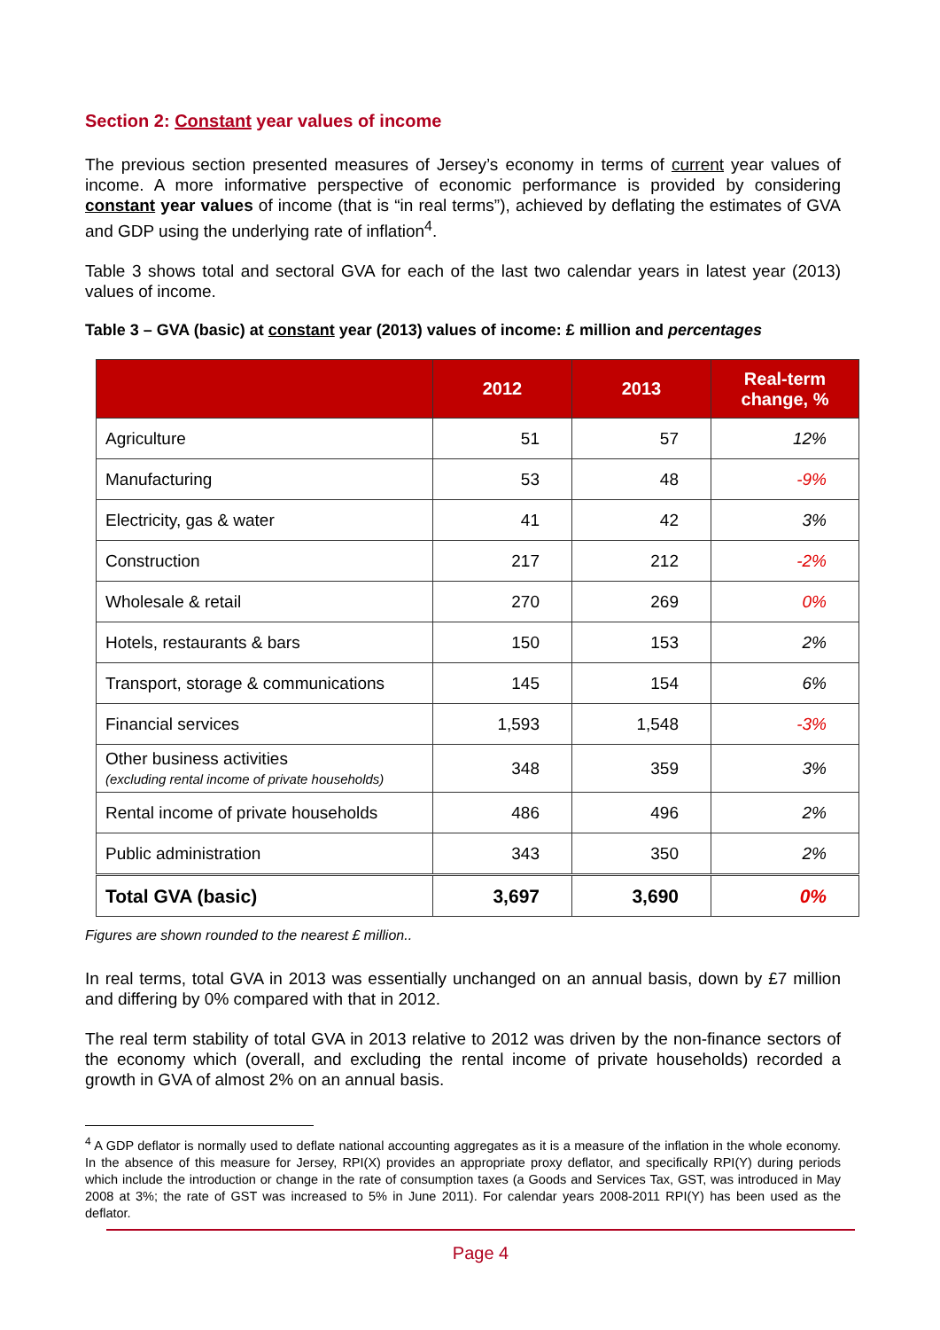Section 2: Constant year values of income
The previous section presented measures of Jersey’s economy in terms of current year values of income. A more informative perspective of economic performance is provided by considering constant year values of income (that is “in real terms”), achieved by deflating the estimates of GVA and GDP using the underlying rate of inflation<sup>4</sup>.
Table 3 shows total and sectoral GVA for each of the last two calendar years in latest year (2013) values of income.
Table 3 – GVA (basic) at constant year (2013) values of income: £ million and percentages
| | 2012 | 2013 | Real-term change, % |
| --- | --- | --- | --- |
| Agriculture | 51 | 57 | 12% |
| Manufacturing | 53 | 48 | -9% |
| Electricity, gas & water | 41 | 42 | 3% |
| Construction | 217 | 212 | -2% |
| Wholesale & retail | 270 | 269 | 0% |
| Hotels, restaurants & bars | 150 | 153 | 2% |
| Transport, storage & communications | 145 | 154 | 6% |
| Financial services | 1,593 | 1,548 | -3% |
| Other business activities (excluding rental income of private households) | 348 | 359 | 3% |
| Rental income of private households | 486 | 496 | 2% |
| Public administration | 343 | 350 | 2% |
| Total GVA (basic) | 3,697 | 3,690 | 0% |
Figures are shown rounded to the nearest £ million..
In real terms, total GVA in 2013 was essentially unchanged on an annual basis, down by £7 million and differing by 0% compared with that in 2012.
The real term stability of total GVA in 2013 relative to 2012 was driven by the non-finance sectors of the economy which (overall, and excluding the rental income of private households) recorded a growth in GVA of almost 2% on an annual basis.
<sup>4</sup> A GDP deflator is normally used to deflate national accounting aggregates as it is a measure of the inflation in the whole economy. In the absence of this measure for Jersey, RPI(X) provides an appropriate proxy deflator, and specifically RPI(Y) during periods which include the introduction or change in the rate of consumption taxes (a Goods and Services Tax, GST, was introduced in May 2008 at 3%; the rate of GST was increased to 5% in June 2011). For calendar years 2008-2011 RPI(Y) has been used as the deflator.
Page 4